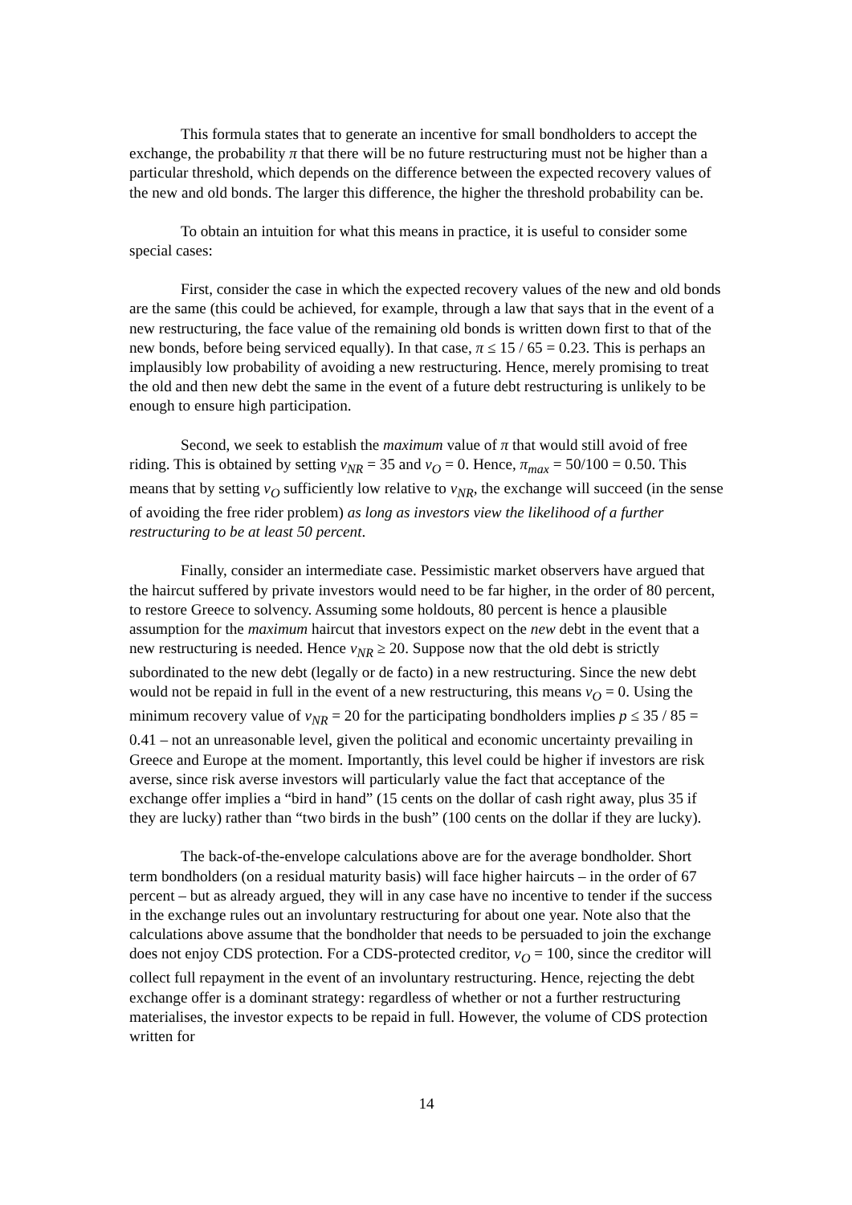This formula states that to generate an incentive for small bondholders to accept the exchange, the probability π that there will be no future restructuring must not be higher than a particular threshold, which depends on the difference between the expected recovery values of the new and old bonds. The larger this difference, the higher the threshold probability can be.
To obtain an intuition for what this means in practice, it is useful to consider some special cases:
First, consider the case in which the expected recovery values of the new and old bonds are the same (this could be achieved, for example, through a law that says that in the event of a new restructuring, the face value of the remaining old bonds is written down first to that of the new bonds, before being serviced equally). In that case, π ≤ 15 / 65 = 0.23. This is perhaps an implausibly low probability of avoiding a new restructuring. Hence, merely promising to treat the old and then new debt the same in the event of a future debt restructuring is unlikely to be enough to ensure high participation.
Second, we seek to establish the maximum value of π that would still avoid of free riding. This is obtained by setting v<sub>NR</sub> = 35 and v<sub>O</sub> = 0. Hence, π<sub>max</sub> = 50/100 = 0.50. This means that by setting v<sub>O</sub> sufficiently low relative to v<sub>NR</sub>, the exchange will succeed (in the sense of avoiding the free rider problem) as long as investors view the likelihood of a further restructuring to be at least 50 percent.
Finally, consider an intermediate case. Pessimistic market observers have argued that the haircut suffered by private investors would need to be far higher, in the order of 80 percent, to restore Greece to solvency. Assuming some holdouts, 80 percent is hence a plausible assumption for the maximum haircut that investors expect on the new debt in the event that a new restructuring is needed. Hence v<sub>NR</sub> ≥ 20. Suppose now that the old debt is strictly subordinated to the new debt (legally or de facto) in a new restructuring. Since the new debt would not be repaid in full in the event of a new restructuring, this means v<sub>O</sub> = 0. Using the minimum recovery value of v<sub>NR</sub> = 20 for the participating bondholders implies p ≤ 35 / 85 = 0.41 – not an unreasonable level, given the political and economic uncertainty prevailing in Greece and Europe at the moment. Importantly, this level could be higher if investors are risk averse, since risk averse investors will particularly value the fact that acceptance of the exchange offer implies a “bird in hand” (15 cents on the dollar of cash right away, plus 35 if they are lucky) rather than “two birds in the bush” (100 cents on the dollar if they are lucky).
The back-of-the-envelope calculations above are for the average bondholder. Short term bondholders (on a residual maturity basis) will face higher haircuts – in the order of 67 percent – but as already argued, they will in any case have no incentive to tender if the success in the exchange rules out an involuntary restructuring for about one year. Note also that the calculations above assume that the bondholder that needs to be persuaded to join the exchange does not enjoy CDS protection. For a CDS-protected creditor, v<sub>O</sub> = 100, since the creditor will collect full repayment in the event of an involuntary restructuring. Hence, rejecting the debt exchange offer is a dominant strategy: regardless of whether or not a further restructuring materialises, the investor expects to be repaid in full. However, the volume of CDS protection written for
14